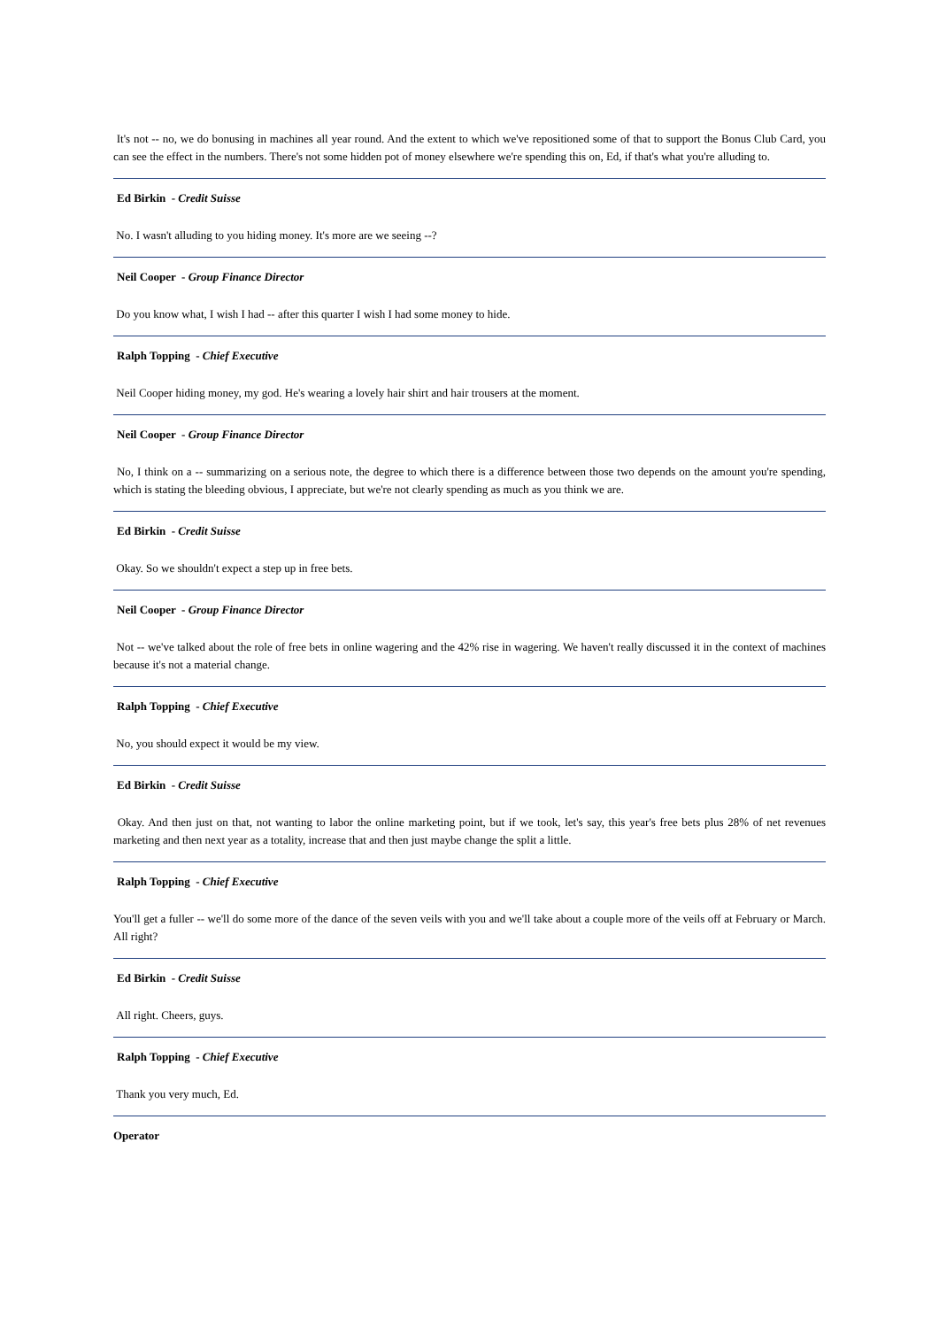It's not -- no, we do bonusing in machines all year round. And the extent to which we've repositioned some of that to support the Bonus Club Card, you can see the effect in the numbers. There's not some hidden pot of money elsewhere we're spending this on, Ed, if that's what you're alluding to.
Ed Birkin - Credit Suisse
No. I wasn't alluding to you hiding money. It's more are we seeing --?
Neil Cooper - Group Finance Director
Do you know what, I wish I had -- after this quarter I wish I had some money to hide.
Ralph Topping - Chief Executive
Neil Cooper hiding money, my god. He's wearing a lovely hair shirt and hair trousers at the moment.
Neil Cooper - Group Finance Director
No, I think on a -- summarizing on a serious note, the degree to which there is a difference between those two depends on the amount you're spending, which is stating the bleeding obvious, I appreciate, but we're not clearly spending as much as you think we are.
Ed Birkin - Credit Suisse
Okay. So we shouldn't expect a step up in free bets.
Neil Cooper - Group Finance Director
Not -- we've talked about the role of free bets in online wagering and the 42% rise in wagering. We haven't really discussed it in the context of machines because it's not a material change.
Ralph Topping - Chief Executive
No, you should expect it would be my view.
Ed Birkin - Credit Suisse
Okay. And then just on that, not wanting to labor the online marketing point, but if we took, let's say, this year's free bets plus 28% of net revenues marketing and then next year as a totality, increase that and then just maybe change the split a little.
Ralph Topping - Chief Executive
You'll get a fuller -- we'll do some more of the dance of the seven veils with you and we'll take about a couple more of the veils off at February or March. All right?
Ed Birkin - Credit Suisse
All right. Cheers, guys.
Ralph Topping - Chief Executive
Thank you very much, Ed.
Operator